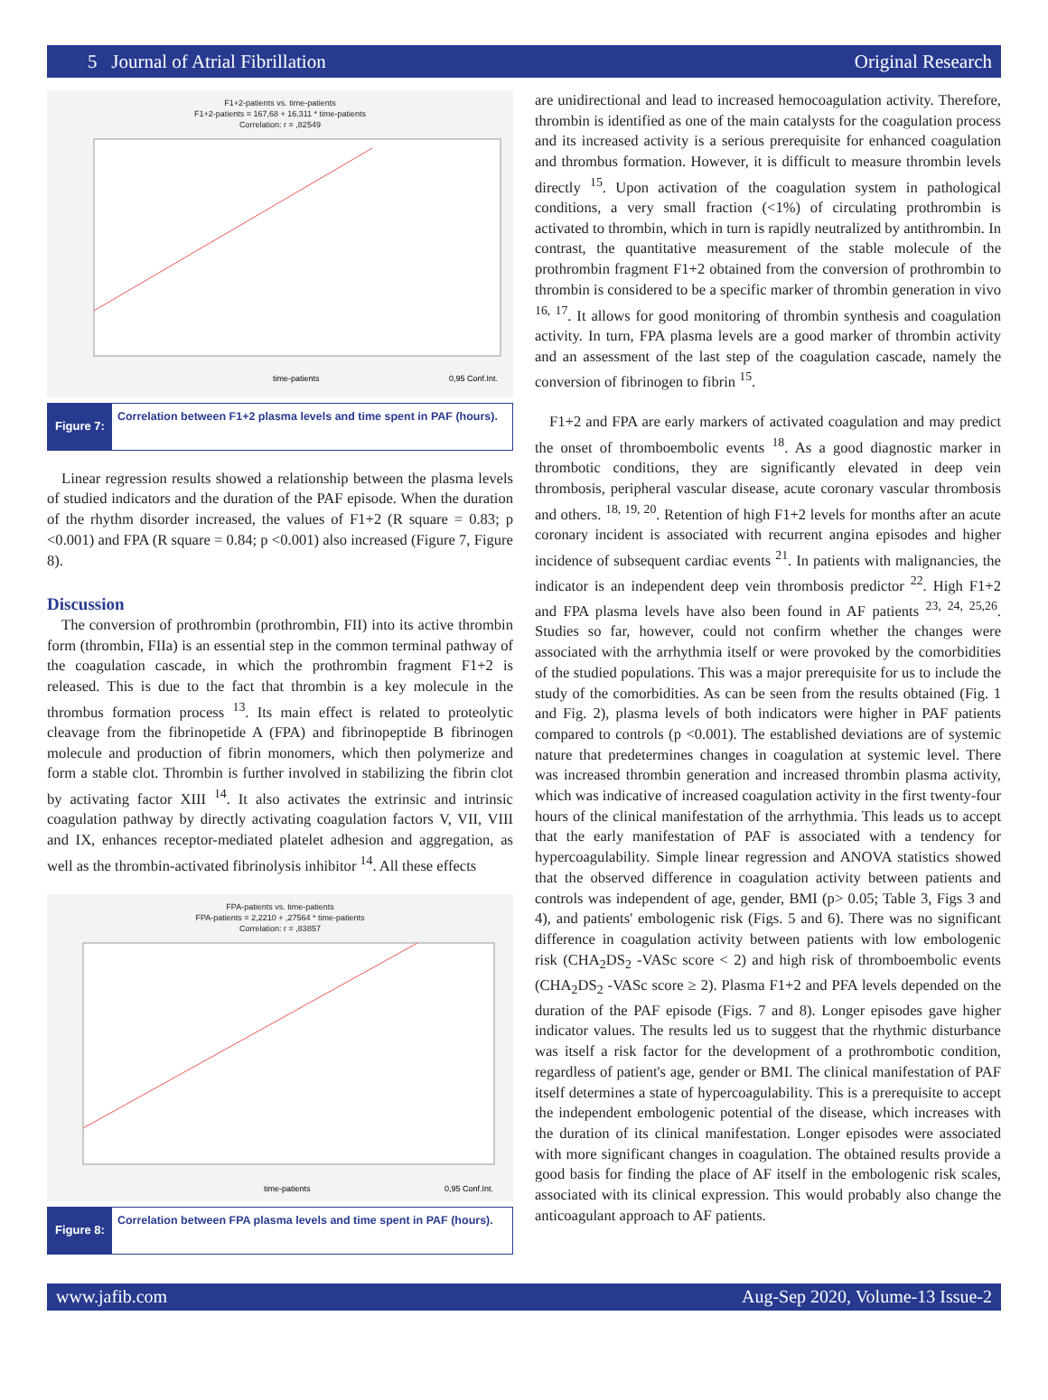5 Journal of Atrial Fibrillation Original Research
F1+2-patients vs. time-patients
F1+2-patients = 167,68 + 16,311 * time-patients
Correlation: r = ,82549
time-patients
0,95 Conf.Int.
Figure 7: Correlation between F1+2 plasma levels and time spent in PAF (hours).
Linear regression results showed a relationship between the plasma levels of studied indicators and the duration of the PAF episode. When the duration of the rhythm disorder increased, the values of F1+2 (R square = 0.83; p <0.001) and FPA (R square = 0.84; p <0.001) also increased (Figure 7, Figure 8).
Discussion
The conversion of prothrombin (prothrombin, FII) into its active thrombin form (thrombin, FIIa) is an essential step in the common terminal pathway of the coagulation cascade, in which the prothrombin fragment F1+2 is released. This is due to the fact that thrombin is a key molecule in the thrombus formation process <sup>13</sup>. Its main effect is related to proteolytic cleavage from the fibrinopetide A (FPA) and fibrinopeptide B fibrinogen molecule and production of fibrin monomers, which then polymerize and form a stable clot. Thrombin is further involved in stabilizing the fibrin clot by activating factor XIII <sup>14</sup>. It also activates the extrinsic and intrinsic coagulation pathway by directly activating coagulation factors V, VII, VIII and IX, enhances receptor-mediated platelet adhesion and aggregation, as well as the thrombin-activated fibrinolysis inhibitor <sup>14</sup>. All these effects
FPA-patients vs. time-patients
FPA-patients = 2,2210 + ,27564 * time-patients
Correlation: r = ,83857
time-patients
0,95 Conf.Int.
Figure 8: Correlation between FPA plasma levels and time spent in PAF (hours).
are unidirectional and lead to increased hemocoagulation activity. Therefore, thrombin is identified as one of the main catalysts for the coagulation process and its increased activity is a serious prerequisite for enhanced coagulation and thrombus formation. However, it is difficult to measure thrombin levels directly <sup>15</sup>. Upon activation of the coagulation system in pathological conditions, a very small fraction (<1%) of circulating prothrombin is activated to thrombin, which in turn is rapidly neutralized by antithrombin. In contrast, the quantitative measurement of the stable molecule of the prothrombin fragment F1+2 obtained from the conversion of prothrombin to thrombin is considered to be a specific marker of thrombin generation in vivo <sup>16, 17</sup>. It allows for good monitoring of thrombin synthesis and coagulation activity. In turn, FPA plasma levels are a good marker of thrombin activity and an assessment of the last step of the coagulation cascade, namely the conversion of fibrinogen to fibrin <sup>15</sup>.
F1+2 and FPA are early markers of activated coagulation and may predict the onset of thromboembolic events <sup>18</sup>. As a good diagnostic marker in thrombotic conditions, they are significantly elevated in deep vein thrombosis, peripheral vascular disease, acute coronary vascular thrombosis and others. <sup>18, 19, 20</sup>. Retention of high F1+2 levels for months after an acute coronary incident is associated with recurrent angina episodes and higher incidence of subsequent cardiac events <sup>21</sup>. In patients with malignancies, the indicator is an independent deep vein thrombosis predictor <sup>22</sup>. High F1+2 and FPA plasma levels have also been found in AF patients <sup>23, 24, 25,26</sup>. Studies so far, however, could not confirm whether the changes were associated with the arrhythmia itself or were provoked by the comorbidities of the studied populations. This was a major prerequisite for us to include the study of the comorbidities. As can be seen from the results obtained (Fig. 1 and Fig. 2), plasma levels of both indicators were higher in PAF patients compared to controls (p <0.001). The established deviations are of systemic nature that predetermines changes in coagulation at systemic level. There was increased thrombin generation and increased thrombin plasma activity, which was indicative of increased coagulation activity in the first twenty-four hours of the clinical manifestation of the arrhythmia. This leads us to accept that the early manifestation of PAF is associated with a tendency for hypercoagulability. Simple linear regression and ANOVA statistics showed that the observed difference in coagulation activity between patients and controls was independent of age, gender, BMI (p> 0.05; Table 3, Figs 3 and 4), and patients' embologenic risk (Figs. 5 and 6). There was no significant difference in coagulation activity between patients with low embologenic risk (CHA<sub>2</sub>DS<sub>2</sub> -VASc score < 2) and high risk of thromboembolic events (CHA<sub>2</sub>DS<sub>2</sub> -VASc score ≥ 2). Plasma F1+2 and PFA levels depended on the duration of the PAF episode (Figs. 7 and 8). Longer episodes gave higher indicator values. The results led us to suggest that the rhythmic disturbance was itself a risk factor for the development of a prothrombotic condition, regardless of patient's age, gender or BMI. The clinical manifestation of PAF itself determines a state of hypercoagulability. This is a prerequisite to accept the independent embologenic potential of the disease, which increases with the duration of its clinical manifestation. Longer episodes were associated with more significant changes in coagulation. The obtained results provide a good basis for finding the place of AF itself in the embologenic risk scales, associated with its clinical expression. This would probably also change the anticoagulant approach to AF patients.
www.jafib.com Aug-Sep 2020, Volume-13 Issue-2